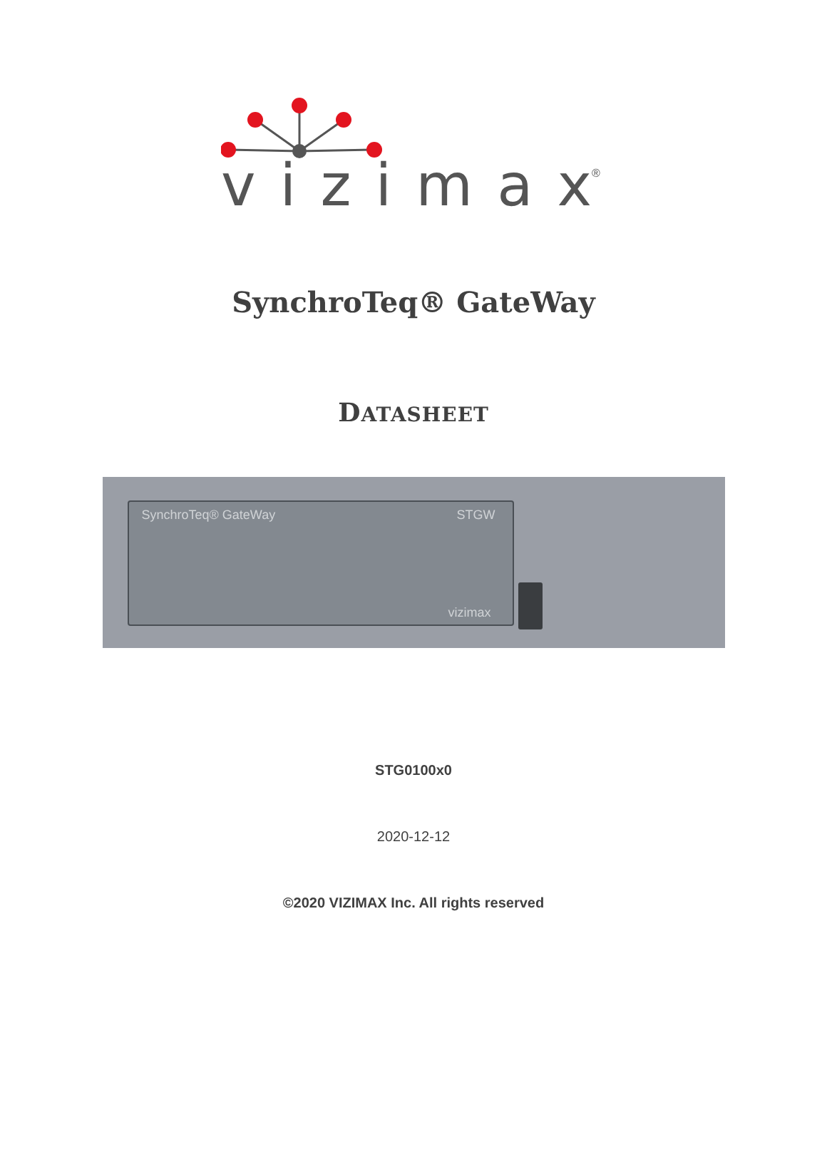vizimax
®
SynchroTeq® GateWay
DATASHEET
SynchroTeq® GateWay STGW
vizimax
STG0100x0
2020-12-12
©2020 VIZIMAX Inc. All rights reserved